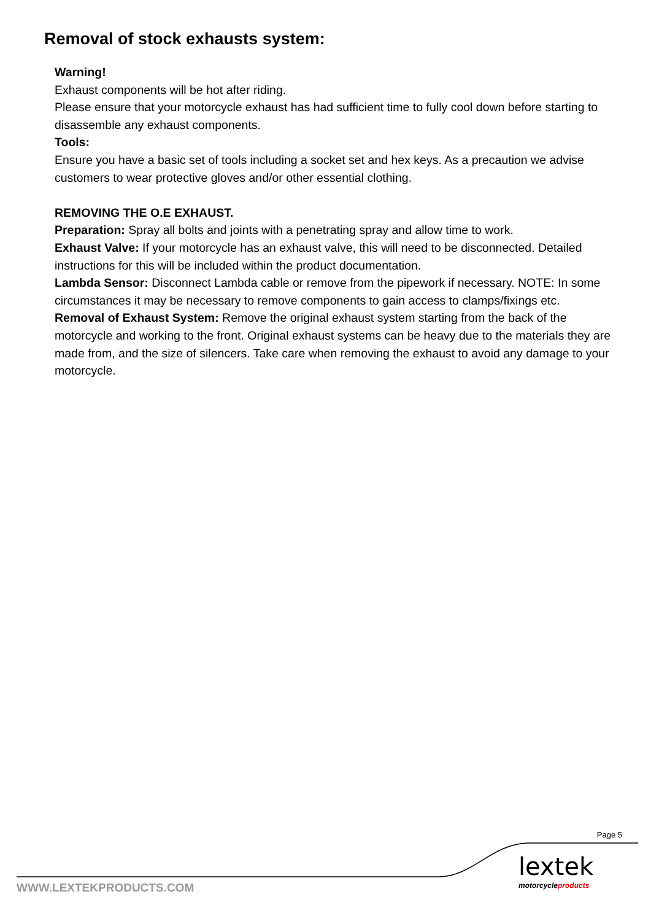Removal of stock exhausts system:
Warning!
Exhaust components will be hot after riding.
Please ensure that your motorcycle exhaust has had sufficient time to fully cool down before starting to disassemble any exhaust components.
Tools:
Ensure you have a basic set of tools including a socket set and hex keys. As a precaution we advise customers to wear protective gloves and/or other essential clothing.
REMOVING THE O.E EXHAUST.
Preparation: Spray all bolts and joints with a penetrating spray and allow time to work.
Exhaust Valve: If your motorcycle has an exhaust valve, this will need to be disconnected. Detailed instructions for this will be included within the product documentation.
Lambda Sensor: Disconnect Lambda cable or remove from the pipework if necessary. NOTE: In some circumstances it may be necessary to remove components to gain access to clamps/fixings etc.
Removal of Exhaust System: Remove the original exhaust system starting from the back of the motorcycle and working to the front. Original exhaust systems can be heavy due to the materials they are made from, and the size of silencers. Take care when removing the exhaust to avoid any damage to your motorcycle.
Page 5
lextek
motorcycleproducts
WWW.LEXTEKPRODUCTS.COM